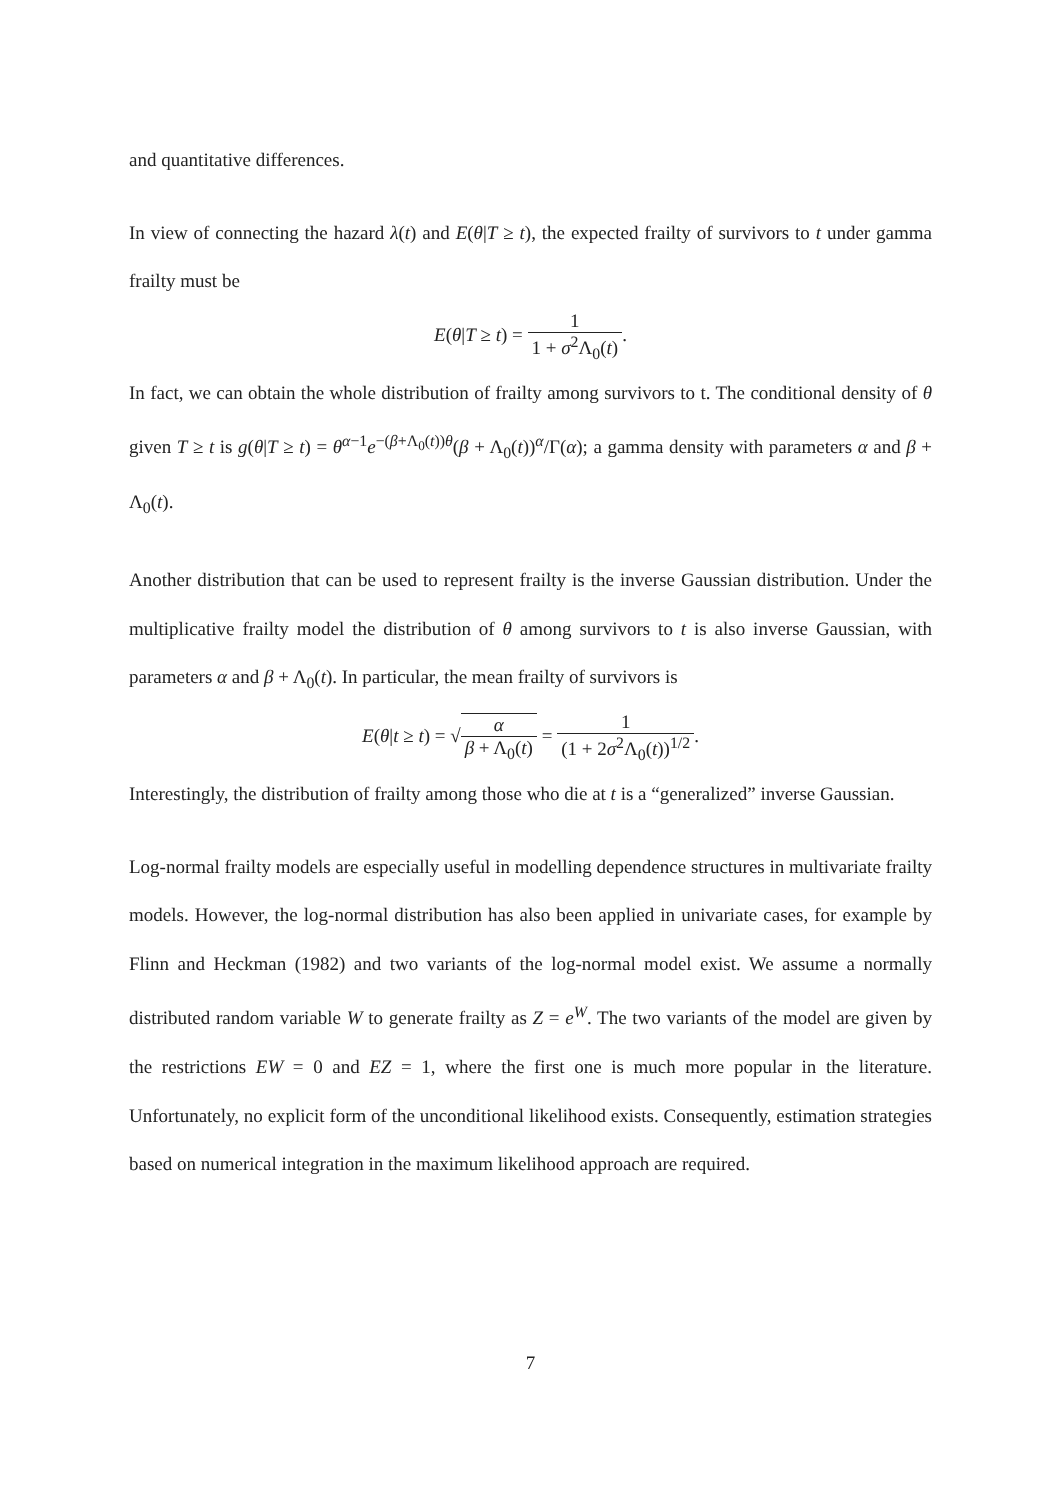and quantitative differences.
In view of connecting the hazard λ(t) and E(θ|T ≥ t), the expected frailty of survivors to t under gamma frailty must be
E(θ|T ≥ t) = 1 1 + σ<sup>2</sup>Λ<sub>0</sub>(t).
In fact, we can obtain the whole distribution of frailty among survivors to t. The conditional density of θ given T ≥ t is g(θ|T ≥ t) = θ<sup>α−1</sup>e<sup>−(β+Λ<sub>0</sub>(t))θ</sup>(β + Λ<sub>0</sub>(t))<sup>α</sup>/Γ(α); a gamma density with parameters α and β + Λ<sub>0</sub>(t).
Another distribution that can be used to represent frailty is the inverse Gaussian distribution. Under the multiplicative frailty model the distribution of θ among survivors to t is also inverse Gaussian, with parameters α and β + Λ<sub>0</sub>(t). In particular, the mean frailty of survivors is
E(θ|t ≥ t) = √α β + Λ<sub>0</sub>(t) = 1 (1 + 2σ<sup>2</sup>Λ<sub>0</sub>(t))<sup>1/2</sup>.
Interestingly, the distribution of frailty among those who die at t is a “generalized” inverse Gaussian.
Log-normal frailty models are especially useful in modelling dependence structures in multivariate frailty models. However, the log-normal distribution has also been applied in univariate cases, for example by Flinn and Heckman (1982) and two variants of the log-normal model exist. We assume a normally distributed random variable W to generate frailty as Z = e<sup>W</sup>. The two variants of the model are given by the restrictions EW = 0 and EZ = 1, where the first one is much more popular in the literature. Unfortunately, no explicit form of the unconditional likelihood exists. Consequently, estimation strategies based on numerical integration in the maximum likelihood approach are required.
7